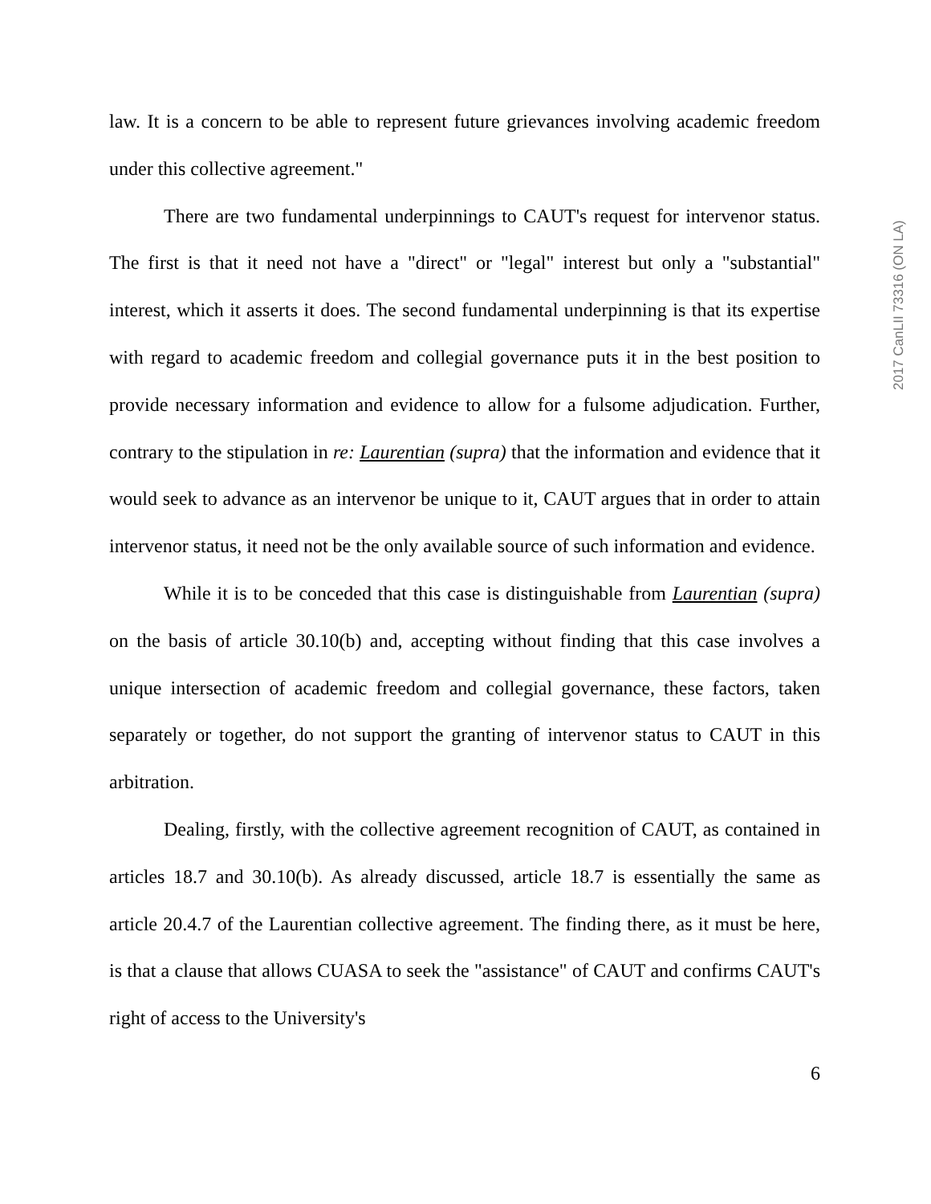law. It is a concern to be able to represent future grievances involving academic freedom under this collective agreement."
There are two fundamental underpinnings to CAUT's request for intervenor status. The first is that it need not have a "direct" or "legal" interest but only a "substantial" interest, which it asserts it does. The second fundamental underpinning is that its expertise with regard to academic freedom and collegial governance puts it in the best position to provide necessary information and evidence to allow for a fulsome adjudication. Further, contrary to the stipulation in re: Laurentian (supra) that the information and evidence that it would seek to advance as an intervenor be unique to it, CAUT argues that in order to attain intervenor status, it need not be the only available source of such information and evidence.
While it is to be conceded that this case is distinguishable from Laurentian (supra) on the basis of article 30.10(b) and, accepting without finding that this case involves a unique intersection of academic freedom and collegial governance, these factors, taken separately or together, do not support the granting of intervenor status to CAUT in this arbitration.
Dealing, firstly, with the collective agreement recognition of CAUT, as contained in articles 18.7 and 30.10(b). As already discussed, article 18.7 is essentially the same as article 20.4.7 of the Laurentian collective agreement. The finding there, as it must be here, is that a clause that allows CUASA to seek the "assistance" of CAUT and confirms CAUT's right of access to the University's
6
2017 CanLII 73316 (ON LA)